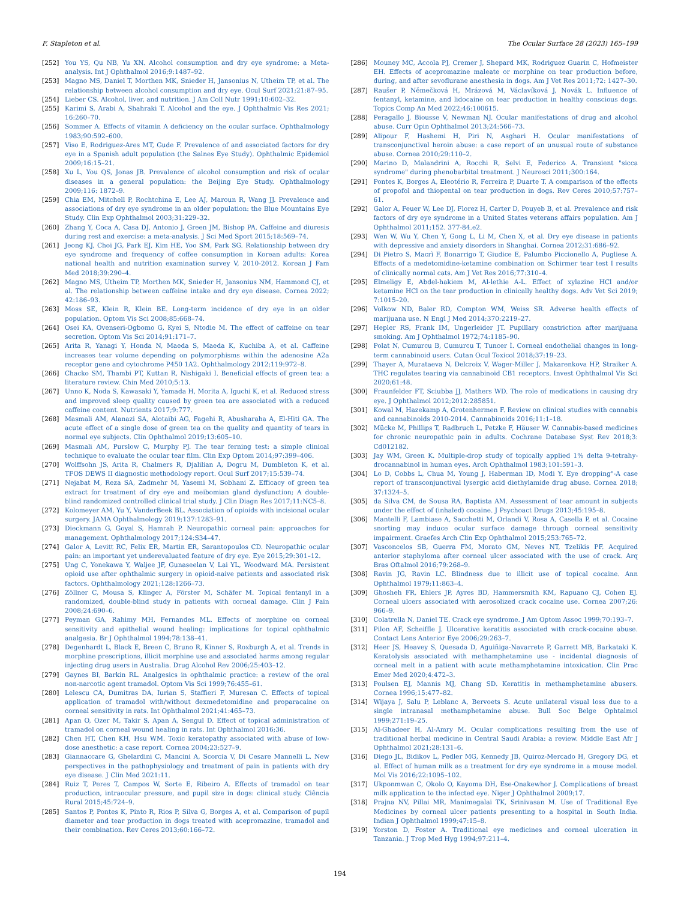F. Stapleton et al. The Ocular Surface 28 (2023) 165–199
[252] You YS, Qu NB, Yu XN. Alcohol consumption and dry eye syndrome: a Meta-analysis. Int J Ophthalmol 2016;9:1487–92.
[253] Magno MS, Daniel T, Morthen MK, Snieder H, Jansonius N, Utheim TP, et al. The relationship between alcohol consumption and dry eye. Ocul Surf 2021;21:87–95.
[254] Lieber CS. Alcohol, liver, and nutrition. J Am Coll Nutr 1991;10:602–32.
[255] Karimi S, Arabi A, Shahraki T. Alcohol and the eye. J Ophthalmic Vis Res 2021; 16:260–70.
[256] Sommer A. Effects of vitamin A deficiency on the ocular surface. Ophthalmology 1983;90:592–600.
[257] Viso E, Rodriguez-Ares MT, Gude F. Prevalence of and associated factors for dry eye in a Spanish adult population (the Salnes Eye Study). Ophthalmic Epidemiol 2009;16:15–21.
[258] Xu L, You QS, Jonas JB. Prevalence of alcohol consumption and risk of ocular diseases in a general population: the Beijing Eye Study. Ophthalmology 2009;116: 1872–9.
[259] Chia EM, Mitchell P, Rochtchina E, Lee AJ, Maroun R, Wang JJ. Prevalence and associations of dry eye syndrome in an older population: the Blue Mountains Eye Study. Clin Exp Ophthalmol 2003;31:229–32.
[260] Zhang Y, Coca A, Casa DJ, Antonio J, Green JM, Bishop PA. Caffeine and diuresis during rest and exercise: a meta-analysis. J Sci Med Sport 2015;18:569–74.
[261] Jeong KJ, Choi JG, Park EJ, Kim HE, Yoo SM, Park SG. Relationship between dry eye syndrome and frequency of coffee consumption in Korean adults: Korea national health and nutrition examination survey V, 2010-2012. Korean J Fam Med 2018;39:290–4.
[262] Magno MS, Utheim TP, Morthen MK, Snieder H, Jansonius NM, Hammond CJ, et al. The relationship between caffeine intake and dry eye disease. Cornea 2022; 42:186–93.
[263] Moss SE, Klein R, Klein BE. Long-term incidence of dry eye in an older population. Optom Vis Sci 2008;85:668–74.
[264] Osei KA, Ovenseri-Ogbomo G, Kyei S, Ntodie M. The effect of caffeine on tear secretion. Optom Vis Sci 2014;91:171–7.
[265] Arita R, Yanagi Y, Honda N, Maeda S, Maeda K, Kuchiba A, et al. Caffeine increases tear volume depending on polymorphisms within the adenosine A2a receptor gene and cytochrome P450 1A2. Ophthalmology 2012;119:972–8.
[266] Chacko SM, Thambi PT, Kuttan R, Nishigaki I. Beneficial effects of green tea: a literature review. Chin Med 2010;5:13.
[267] Unno K, Noda S, Kawasaki Y, Yamada H, Morita A, Iguchi K, et al. Reduced stress and improved sleep quality caused by green tea are associated with a reduced caffeine content. Nutrients 2017;9:777.
[268] Masmali AM, Alanazi SA, Alotaibi AG, Fagehi R, Abusharaha A, El-Hiti GA. The acute effect of a single dose of green tea on the quality and quantity of tears in normal eye subjects. Clin Ophthalmol 2019;13:605–10.
[269] Masmali AM, Purslow C, Murphy PJ. The tear ferning test: a simple clinical technique to evaluate the ocular tear film. Clin Exp Optom 2014;97:399–406.
[270] Wolffsohn JS, Arita R, Chalmers R, Djalilian A, Dogru M, Dumbleton K, et al. TFOS DEWS II diagnostic methodology report. Ocul Surf 2017;15:539–74.
[271] Nejabat M, Reza SA, Zadmehr M, Yasemi M, Sobhani Z. Efficacy of green tea extract for treatment of dry eye and meibomian gland dysfunction; A double-blind randomized controlled clinical trial study. J Clin Diagn Res 2017;11:NC5–8.
[272] Kolomeyer AM, Yu Y, VanderBeek BL. Association of opioids with incisional ocular surgery. JAMA Ophthalmology 2019;137:1283–91.
[273] Dieckmann G, Goyal S, Hamrah P. Neuropathic corneal pain: approaches for management. Ophthalmology 2017;124:S34–47.
[274] Galor A, Levitt RC, Felix ER, Martin ER, Sarantopoulos CD. Neuropathic ocular pain: an important yet underevaluated feature of dry eye. Eye 2015;29:301–12.
[275] Ung C, Yonekawa Y, Waljee JF, Gunaseelan V, Lai YL, Woodward MA. Persistent opioid use after ophthalmic surgery in opioid-naive patients and associated risk factors. Ophthalmology 2021;128:1266–73.
[276] Zöllner C, Mousa S, Klinger A, Förster M, Schäfer M. Topical fentanyl in a randomized, double-blind study in patients with corneal damage. Clin J Pain 2008;24:690–6.
[277] Peyman GA, Rahimy MH, Fernandes ML. Effects of morphine on corneal sensitivity and epithelial wound healing: implications for topical ophthalmic analgesia. Br J Ophthalmol 1994;78:138–41.
[278] Degenhardt L, Black E, Breen C, Bruno R, Kinner S, Roxburgh A, et al. Trends in morphine prescriptions, illicit morphine use and associated harms among regular injecting drug users in Australia. Drug Alcohol Rev 2006;25:403–12.
[279] Gaynes BI, Barkin RL. Analgesics in ophthalmic practice: a review of the oral non-narcotic agent tramadol. Optom Vis Sci 1999;76:455–61.
[280] Lelescu CA, Dumitras DA, Iurian S, Staffieri F, Muresan C. Effects of topical application of tramadol with/without dexmedetomidine and proparacaine on corneal sensitivity in rats. Int Ophthalmol 2021;41:465–73.
[281] Apan O, Ozer M, Takir S, Apan A, Sengul D. Effect of topical administration of tramadol on corneal wound healing in rats. Int Ophthalmol 2016;36.
[282] Chen HT, Chen KH, Hsu WM. Toxic keratopathy associated with abuse of low-dose anesthetic: a case report. Cornea 2004;23:527–9.
[283] Giannaccare G, Ghelardini C, Mancini A, Scorcia V, Di Cesare Mannelli L. New perspectives in the pathophysiology and treatment of pain in patients with dry eye disease. J Clin Med 2021:11.
[284] Ruiz T, Peres T, Campos W, Sorte E, Ribeiro A. Effects of tramadol on tear production, intraocular pressure, and pupil size in dogs: clinical study. Ciência Rural 2015;45:724–9.
[285] Santos P, Pontes K, Pinto R, Rios P, Silva G, Borges A, et al. Comparison of pupil diameter and tear production in dogs treated with acepromazine, tramadol and their combination. Rev Ceres 2013;60:166–72.
[286] Mouney MC, Accola PJ, Cremer J, Shepard MK, Rodriguez Guarin C, Hofmeister EH. Effects of acepromazine maleate or morphine on tear production before, during, and after sevoflurane anesthesia in dogs. Am J Vet Res 2011;72: 1427–30.
[287] Raušer P, Němečková H, Mrázová M, Václavíková J, Novák L. Influence of fentanyl, ketamine, and lidocaine on tear production in healthy conscious dogs. Topics Comp An Med 2022;46:100615.
[288] Peragallo J, Biousse V, Newman NJ. Ocular manifestations of drug and alcohol abuse. Curr Opin Ophthalmol 2013;24:566–73.
[289] Alipour F, Hashemi H, Piri N, Asghari H. Ocular manifestations of transconjunctival heroin abuse: a case report of an unusual route of substance abuse. Cornea 2010;29:110–2.
[290] Marino D, Malandrini A, Rocchi R, Selvi E, Federico A. Transient "sicca syndrome" during phenobarbital treatment. J Neurosci 2011;300:164.
[291] Pontes K, Borges A, Eleotério R, Ferreira P, Duarte T. A comparison of the effects of propofol and thiopental on tear production in dogs. Rev Ceres 2010;57:757–61.
[292] Galor A, Feuer W, Lee DJ, Florez H, Carter D, Pouyeb B, et al. Prevalence and risk factors of dry eye syndrome in a United States veterans affairs population. Am J Ophthalmol 2011;152. 377-84.e2.
[293] Wen W, Wu Y, Chen Y, Gong L, Li M, Chen X, et al. Dry eye disease in patients with depressive and anxiety disorders in Shanghai. Cornea 2012;31:686–92.
[294] Di Pietro S, Macrì F, Bonarrigo T, Giudice E, Palumbo Piccionello A, Pugliese A. Effects of a medetomidine-ketamine combination on Schirmer tear test I results of clinically normal cats. Am J Vet Res 2016;77:310–4.
[295] Elmeligy E, Abdel-hakiem M, Al-lethie A-L. Effect of xylazine HCl and/or ketamine HCl on the tear production in clinically healthy dogs. Adv Vet Sci 2019; 7:1015–20.
[296] Volkow ND, Baler RD, Compton WM, Weiss SR. Adverse health effects of marijuana use. N Engl J Med 2014;370:2219–27.
[297] Hepler RS, Frank IM, Ungerleider JT. Pupillary constriction after marijuana smoking. Am J Ophthalmol 1972;74:1185–90.
[298] Polat N, Cumurcu B, Cumurcu T, Tuncer İ. Corneal endothelial changes in long-term cannabinoid users. Cutan Ocul Toxicol 2018;37:19–23.
[299] Thayer A, Murataeva N, Delcroix V, Wager-Miller J, Makarenkova HP, Straiker A. THC regulates tearing via cannabinoid CB1 receptors. Invest Ophthalmol Vis Sci 2020;61:48.
[300] Fraunfelder FT, Sciubba JJ, Mathers WD. The role of medications in causing dry eye. J Ophthalmol 2012;2012:285851.
[301] Kowal M, Hazekamp A, Grotenhermen F. Review on clinical studies with cannabis and cannabinoids 2010-2014. Cannabinoids 2016;11:1–18.
[302] Mücke M, Phillips T, Radbruch L, Petzke F, Häuser W. Cannabis-based medicines for chronic neuropathic pain in adults. Cochrane Database Syst Rev 2018;3: Cd012182.
[303] Jay WM, Green K. Multiple-drop study of topically applied 1% delta 9-tetrahy-drocannabinol in human eyes. Arch Ophthalmol 1983;101:591–3.
[304] Lo D, Cobbs L, Chua M, Young J, Haberman ID, Modi Y. Eye dropping"-A case report of transconjunctival lysergic acid diethylamide drug abuse. Cornea 2018; 37:1324–5.
[305] da Silva CM, de Sousa RA, Baptista AM. Assessment of tear amount in subjects under the effect of (inhaled) cocaine. J Psychoact Drugs 2013;45:195–8.
[306] Mantelli F, Lambiase A, Sacchetti M, Orlandi V, Rosa A, Casella P, et al. Cocaine snorting may induce ocular surface damage through corneal sensitivity impairment. Graefes Arch Clin Exp Ophthalmol 2015;253:765–72.
[307] Vasconcelos SB, Guerra FM, Morato GM, Neves NT, Tzelikis PF. Acquired anterior staphyloma after corneal ulcer associated with the use of crack. Arq Bras Oftalmol 2016;79:268–9.
[308] Ravin JG, Ravin LC. Blindness due to illicit use of topical cocaine. Ann Ophthalmol 1979;11:863–4.
[309] Ghosheh FR, Ehlers JP, Ayres BD, Hammersmith KM, Rapuano CJ, Cohen EJ. Corneal ulcers associated with aerosolized crack cocaine use. Cornea 2007;26: 966–9.
[310] Colatrella N, Daniel TE. Crack eye syndrome. J Am Optom Assoc 1999;70:193–7.
[311] Pilon AF, Scheiffle J. Ulcerative keratitis associated with crack-cocaine abuse. Contact Lens Anterior Eye 2006;29:263–7.
[312] Heer JS, Heavey S, Quesada D, Aguiñiga-Navarrete P, Garrett MB, Barkataki K. Keratolysis associated with methamphetamine use - incidental diagnosis of corneal melt in a patient with acute methamphetamine intoxication. Clin Prac Emer Med 2020;4:472–3.
[313] Poulsen EJ, Mannis MJ, Chang SD. Keratitis in methamphetamine abusers. Cornea 1996;15:477–82.
[314] Wijaya J, Salu P, Leblanc A, Bervoets S. Acute unilateral visual loss due to a single intranasal methamphetamine abuse. Bull Soc Belge Ophtalmol 1999;271:19–25.
[315] Al-Ghadeer H, Al-Amry M. Ocular complications resulting from the use of traditional herbal medicine in Central Saudi Arabia: a review. Middle East Afr J Ophthalmol 2021;28:131–6.
[316] Diego JL, Bidikov L, Pedler MG, Kennedy JB, Quiroz-Mercado H, Gregory DG, et al. Effect of human milk as a treatment for dry eye syndrome in a mouse model. Mol Vis 2016;22:1095–102.
[317] Ukponmwan C, Okolo O, Kayoma DH, Ese-Onakewhor J. Complications of breast milk application to the infected eye. Niger J Ophthalmol 2009;17.
[318] Prajna NV, Pillai MR, Manimegalai TK, Srinivasan M. Use of Traditional Eye Medicines by corneal ulcer patients presenting to a hospital in South India. Indian J Ophthalmol 1999;47:15–8.
[319] Yorston D, Foster A. Traditional eye medicines and corneal ulceration in Tanzania. J Trop Med Hyg 1994;97:211–4.
194